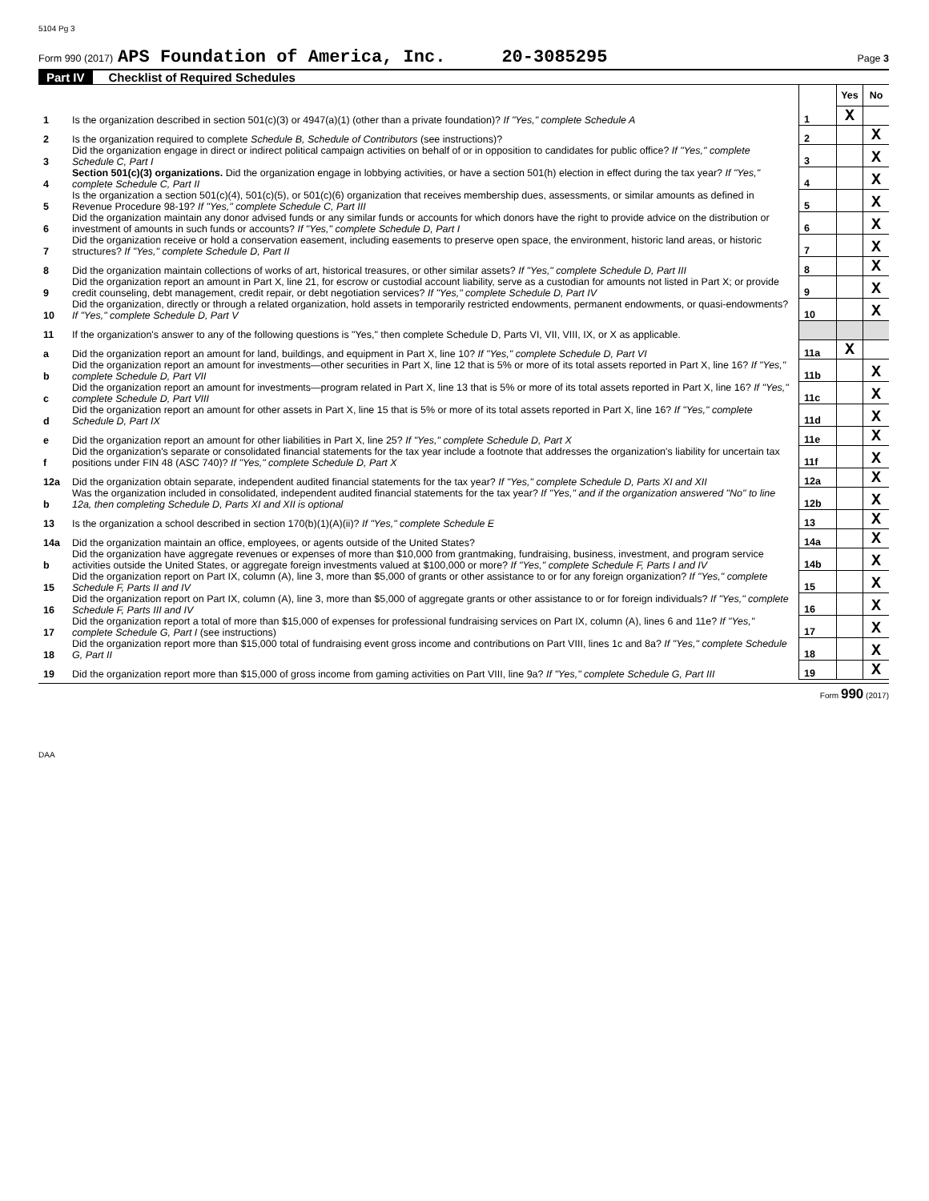5104 Pg 3
Form 990 (2017) APS Foundation of America, Inc. 20-3085295 Page 3
Part IV Checklist of Required Schedules
| | | | Yes | No |
| 1 | Is the organization described in section 501(c)(3) or 4947(a)(1) (other than a private foundation)? If "Yes," complete Schedule A | 1 | X | |
| 2 | Is the organization required to complete Schedule B, Schedule of Contributors (see instructions)? | 2 | | X |
| 3 | Did the organization engage in direct or indirect political campaign activities on behalf of or in opposition to candidates for public office? If "Yes," complete Schedule C, Part I | 3 | | X |
| 4 | Section 501(c)(3) organizations. Did the organization engage in lobbying activities, or have a section 501(h) election in effect during the tax year? If "Yes," complete Schedule C, Part II | 4 | | X |
| 5 | Is the organization a section 501(c)(4), 501(c)(5), or 501(c)(6) organization that receives membership dues, assessments, or similar amounts as defined in Revenue Procedure 98-19? If "Yes," complete Schedule C, Part III | 5 | | X |
| 6 | Did the organization maintain any donor advised funds or any similar funds or accounts for which donors have the right to provide advice on the distribution or investment of amounts in such funds or accounts? If "Yes," complete Schedule D, Part I | 6 | | X |
| 7 | Did the organization receive or hold a conservation easement, including easements to preserve open space, the environment, historic land areas, or historic structures? If "Yes," complete Schedule D, Part II | 7 | | X |
| 8 | Did the organization maintain collections of works of art, historical treasures, or other similar assets? If "Yes," complete Schedule D, Part III | 8 | | X |
| 9 | Did the organization report an amount in Part X, line 21, for escrow or custodial account liability, serve as a custodian for amounts not listed in Part X; or provide credit counseling, debt management, credit repair, or debt negotiation services? If "Yes," complete Schedule D, Part IV | 9 | | X |
| 10 | Did the organization, directly or through a related organization, hold assets in temporarily restricted endowments, permanent endowments, or quasi-endowments? If "Yes," complete Schedule D, Part V | 10 | | X |
| 11 | If the organization's answer to any of the following questions is "Yes," then complete Schedule D, Parts VI, VII, VIII, IX, or X as applicable. | | | |
| a | Did the organization report an amount for land, buildings, and equipment in Part X, line 10? If "Yes," complete Schedule D, Part VI | 11a | X | |
| b | Did the organization report an amount for investments—other securities in Part X, line 12 that is 5% or more of its total assets reported in Part X, line 16? If "Yes," complete Schedule D, Part VII | 11b | | X |
| c | Did the organization report an amount for investments—program related in Part X, line 13 that is 5% or more of its total assets reported in Part X, line 16? If "Yes," complete Schedule D, Part VIII | 11c | | X |
| d | Did the organization report an amount for other assets in Part X, line 15 that is 5% or more of its total assets reported in Part X, line 16? If "Yes," complete Schedule D, Part IX | 11d | | X |
| e | Did the organization report an amount for other liabilities in Part X, line 25? If "Yes," complete Schedule D, Part X | 11e | | X |
| f | Did the organization's separate or consolidated financial statements for the tax year include a footnote that addresses the organization's liability for uncertain tax positions under FIN 48 (ASC 740)? If "Yes," complete Schedule D, Part X | 11f | | X |
| 12a | Did the organization obtain separate, independent audited financial statements for the tax year? If "Yes," complete Schedule D, Parts XI and XII | 12a | | X |
| b | Was the organization included in consolidated, independent audited financial statements for the tax year? If "Yes," and if the organization answered "No" to line 12a, then completing Schedule D, Parts XI and XII is optional | 12b | | X |
| 13 | Is the organization a school described in section 170(b)(1)(A)(ii)? If "Yes," complete Schedule E | 13 | | X |
| 14a | Did the organization maintain an office, employees, or agents outside of the United States? | 14a | | X |
| b | Did the organization have aggregate revenues or expenses of more than $10,000 from grantmaking, fundraising, business, investment, and program service activities outside the United States, or aggregate foreign investments valued at $100,000 or more? If "Yes," complete Schedule F, Parts I and IV | 14b | | X |
| 15 | Did the organization report on Part IX, column (A), line 3, more than $5,000 of grants or other assistance to or for any foreign organization? If "Yes," complete Schedule F, Parts II and IV | 15 | | X |
| 16 | Did the organization report on Part IX, column (A), line 3, more than $5,000 of aggregate grants or other assistance to or for foreign individuals? If "Yes," complete Schedule F, Parts III and IV | 16 | | X |
| 17 | Did the organization report a total of more than $15,000 of expenses for professional fundraising services on Part IX, column (A), lines 6 and 11e? If "Yes," complete Schedule G, Part I (see instructions) | 17 | | X |
| 18 | Did the organization report more than $15,000 total of fundraising event gross income and contributions on Part VIII, lines 1c and 8a? If "Yes," complete Schedule G, Part II | 18 | | X |
| 19 | Did the organization report more than $15,000 of gross income from gaming activities on Part VIII, line 9a? If "Yes," complete Schedule G, Part III | 19 | | X |
Form 990 (2017)
DAA